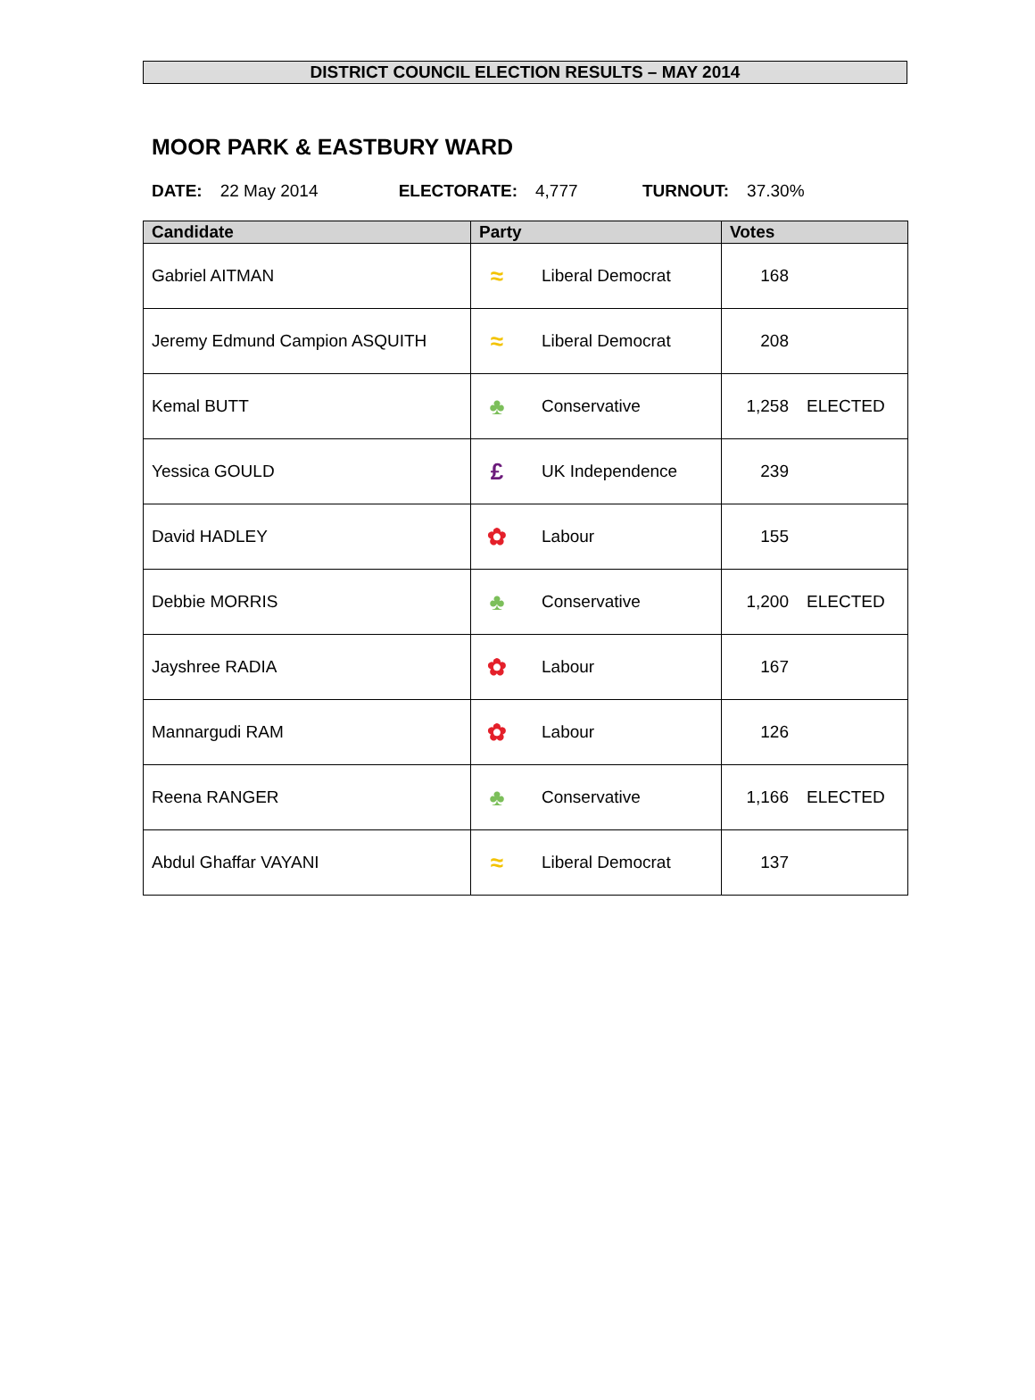DISTRICT COUNCIL ELECTION RESULTS – MAY 2014
MOOR PARK & EASTBURY WARD
DATE: 22 May 2014 ELECTORATE: 4,777 TURNOUT: 37.30%
| Candidate | Party | Votes |
| --- | --- | --- |
| Gabriel AITMAN | ≈ Liberal Democrat | 168 |
| Jeremy Edmund Campion ASQUITH | ≈ Liberal Democrat | 208 |
| Kemal BUTT | ♣ Conservative | 1,258 ELECTED |
| Yessica GOULD | £ UK Independence | 239 |
| David HADLEY | ✿ Labour | 155 |
| Debbie MORRIS | ♣ Conservative | 1,200 ELECTED |
| Jayshree RADIA | ✿ Labour | 167 |
| Mannargudi RAM | ✿ Labour | 126 |
| Reena RANGER | ♣ Conservative | 1,166 ELECTED |
| Abdul Ghaffar VAYANI | ≈ Liberal Democrat | 137 |